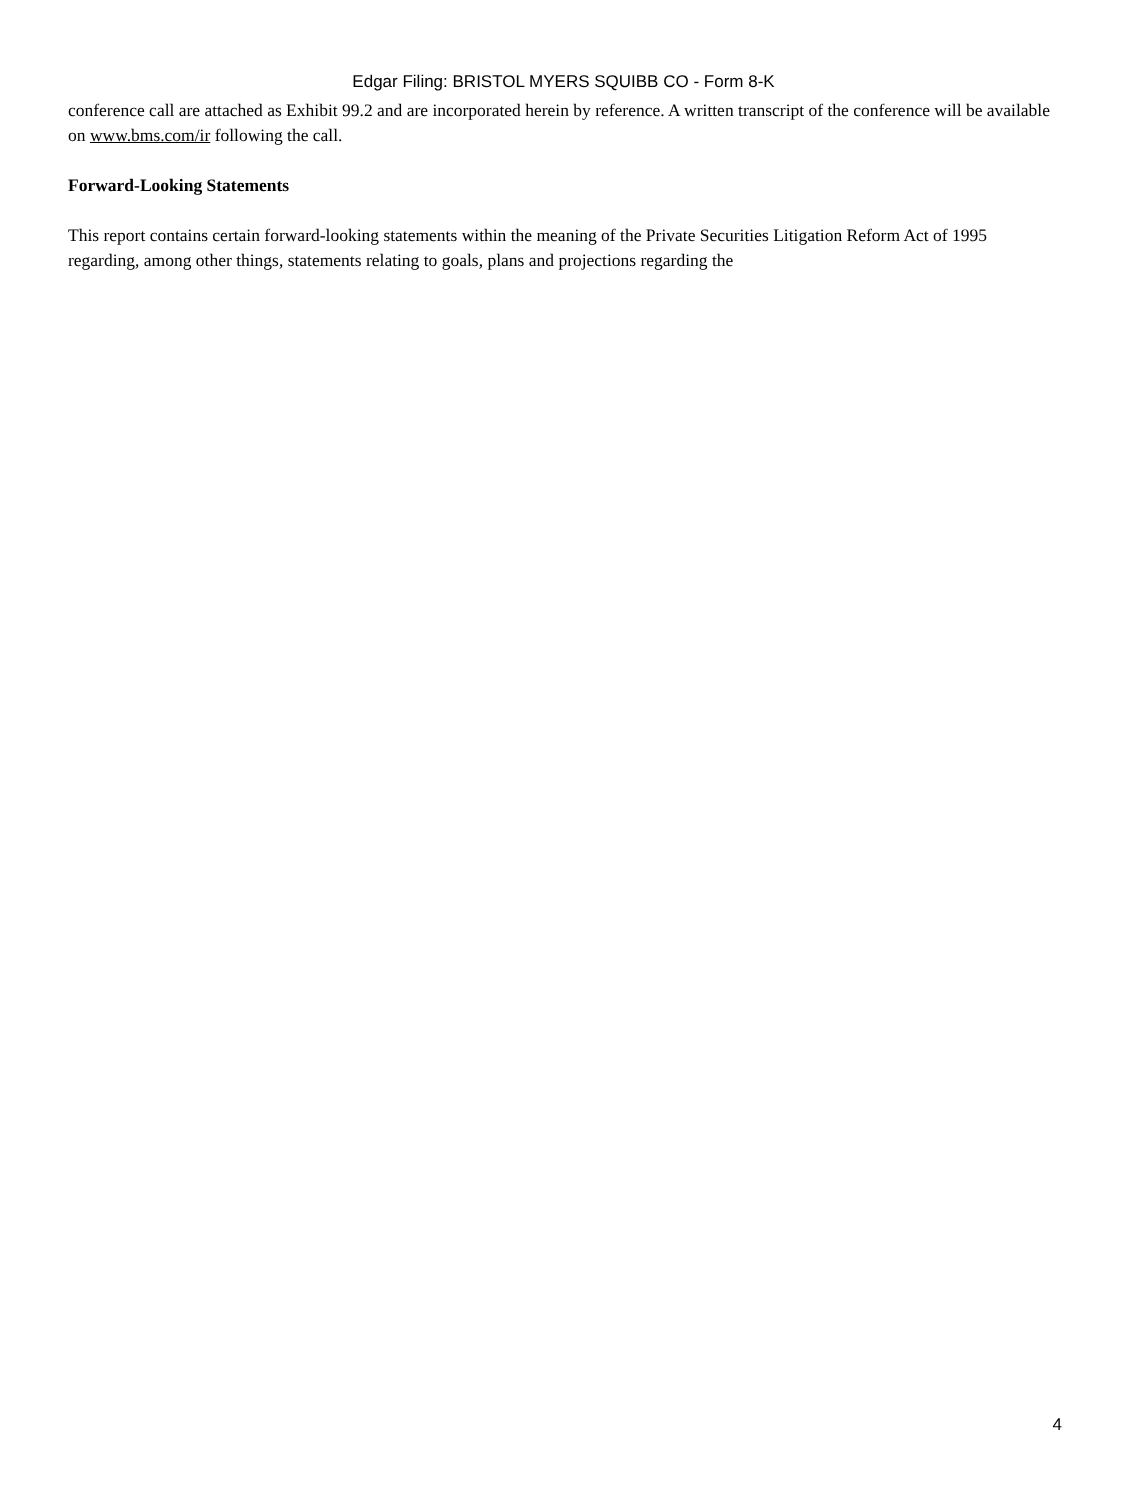Edgar Filing: BRISTOL MYERS SQUIBB CO - Form 8-K
conference call are attached as Exhibit 99.2 and are incorporated herein by reference. A written transcript of the conference will be available on www.bms.com/ir following the call.
Forward-Looking Statements
This report contains certain forward-looking statements within the meaning of the Private Securities Litigation Reform Act of 1995 regarding, among other things, statements relating to goals, plans and projections regarding the
4